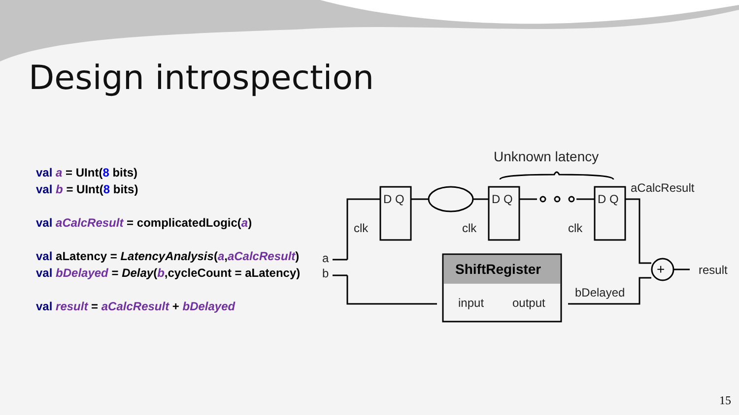Design introspection
val a = UInt(8 bits)
val b = UInt(8 bits)
val aCalcResult = complicatedLogic(a)
val aLatency = LatencyAnalysis(a,aCalcResult)
val bDelayed = Delay(b,cycleCount = aLatency)
val result = aCalcResult + bDelayed
Unknown latency
D Q
D Q
D Q
clk
clk
clk
aCalcResult
result
bDelayed
a
b
+
ShiftRegister
input
output
15